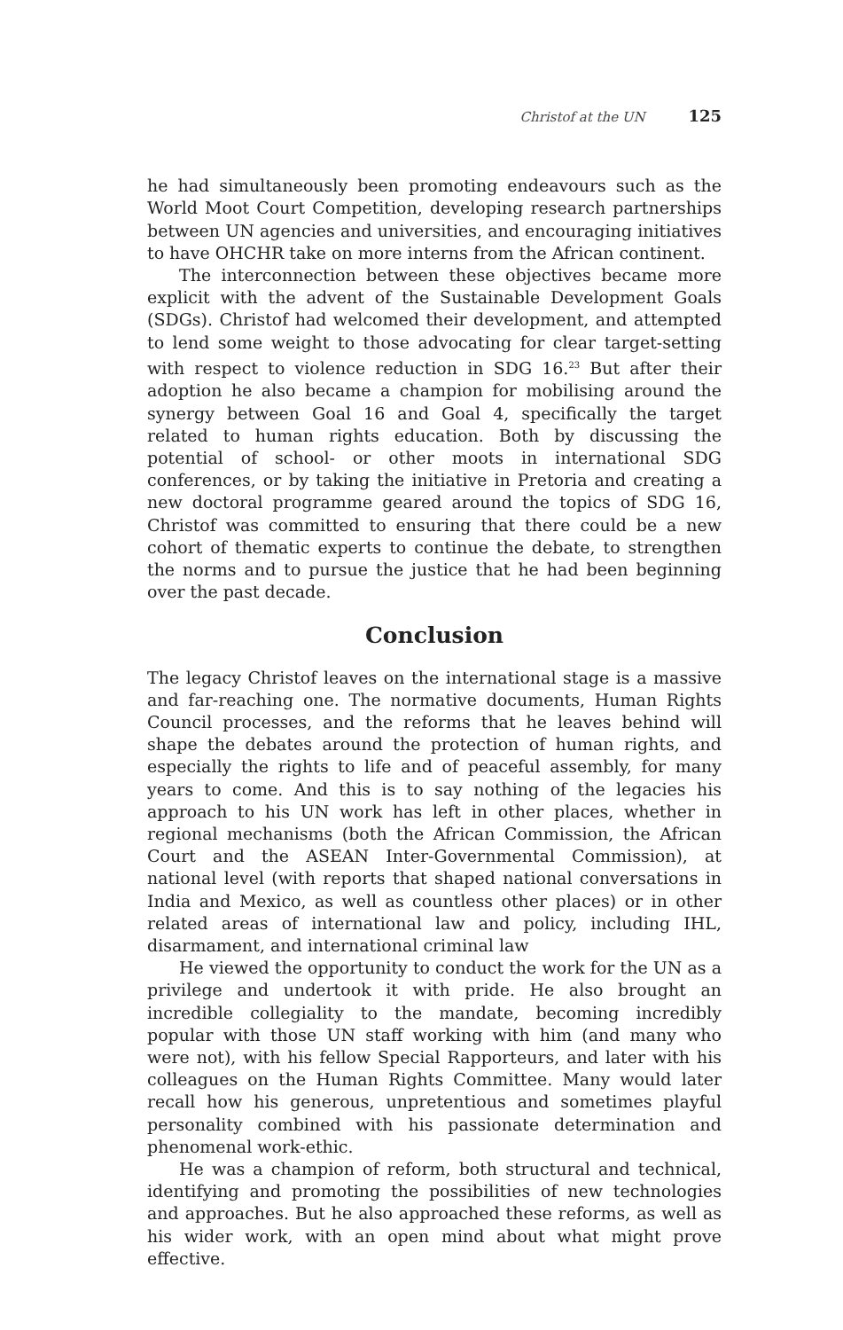Christof at the UN 125
he had simultaneously been promoting endeavours such as the World Moot Court Competition, developing research partnerships between UN agencies and universities, and encouraging initiatives to have OHCHR take on more interns from the African continent.
The interconnection between these objectives became more explicit with the advent of the Sustainable Development Goals (SDGs). Christof had welcomed their development, and attempted to lend some weight to those advocating for clear target-setting with respect to violence reduction in SDG 16.<sup>23</sup> But after their adoption he also became a champion for mobilising around the synergy between Goal 16 and Goal 4, specifically the target related to human rights education. Both by discussing the potential of school- or other moots in international SDG conferences, or by taking the initiative in Pretoria and creating a new doctoral programme geared around the topics of SDG 16, Christof was committed to ensuring that there could be a new cohort of thematic experts to continue the debate, to strengthen the norms and to pursue the justice that he had been beginning over the past decade.
Conclusion
The legacy Christof leaves on the international stage is a massive and far-reaching one. The normative documents, Human Rights Council processes, and the reforms that he leaves behind will shape the debates around the protection of human rights, and especially the rights to life and of peaceful assembly, for many years to come. And this is to say nothing of the legacies his approach to his UN work has left in other places, whether in regional mechanisms (both the African Commission, the African Court and the ASEAN Inter-Governmental Commission), at national level (with reports that shaped national conversations in India and Mexico, as well as countless other places) or in other related areas of international law and policy, including IHL, disarmament, and international criminal law
He viewed the opportunity to conduct the work for the UN as a privilege and undertook it with pride. He also brought an incredible collegiality to the mandate, becoming incredibly popular with those UN staff working with him (and many who were not), with his fellow Special Rapporteurs, and later with his colleagues on the Human Rights Committee. Many would later recall how his generous, unpretentious and sometimes playful personality combined with his passionate determination and phenomenal work-ethic.
He was a champion of reform, both structural and technical, identifying and promoting the possibilities of new technologies and approaches. But he also approached these reforms, as well as his wider work, with an open mind about what might prove effective.